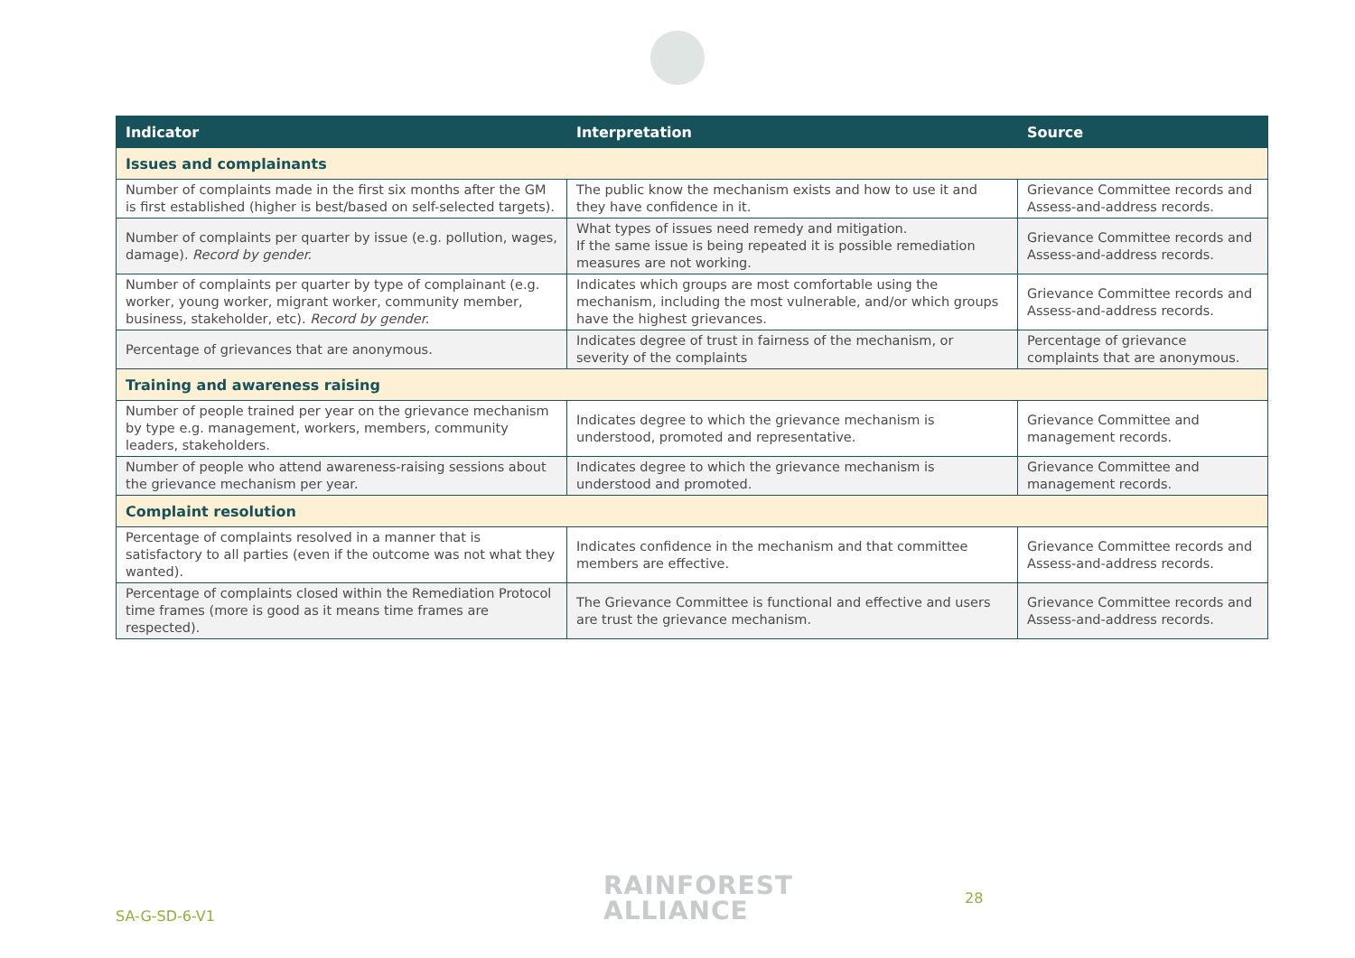| Indicator | Interpretation | Source |
| --- | --- | --- |
| Issues and complainants | | |
| Number of complaints made in the first six months after the GM is first established (higher is best/based on self-selected targets). | The public know the mechanism exists and how to use it and they have confidence in it. | Grievance Committee records and Assess-and-address records. |
| Number of complaints per quarter by issue (e.g. pollution, wages, damage). Record by gender. | What types of issues need remedy and mitigation. If the same issue is being repeated it is possible remediation measures are not working. | Grievance Committee records and Assess-and-address records. |
| Number of complaints per quarter by type of complainant (e.g. worker, young worker, migrant worker, community member, business, stakeholder, etc). Record by gender. | Indicates which groups are most comfortable using the mechanism, including the most vulnerable, and/or which groups have the highest grievances. | Grievance Committee records and Assess-and-address records. |
| Percentage of grievances that are anonymous. | Indicates degree of trust in fairness of the mechanism, or severity of the complaints | Percentage of grievance complaints that are anonymous. |
| Training and awareness raising | | |
| Number of people trained per year on the grievance mechanism by type e.g. management, workers, members, community leaders, stakeholders. | Indicates degree to which the grievance mechanism is understood, promoted and representative. | Grievance Committee and management records. |
| Number of people who attend awareness-raising sessions about the grievance mechanism per year. | Indicates degree to which the grievance mechanism is understood and promoted. | Grievance Committee and management records. |
| Complaint resolution | | |
| Percentage of complaints resolved in a manner that is satisfactory to all parties (even if the outcome was not what they wanted). | Indicates confidence in the mechanism and that committee members are effective. | Grievance Committee records and Assess-and-address records. |
| Percentage of complaints closed within the Remediation Protocol time frames (more is good as it means time frames are respected). | The Grievance Committee is functional and effective and users are trust the grievance mechanism. | Grievance Committee records and Assess-and-address records. |
SA-G-SD-6-V1
RAINFOREST
ALLIANCE
28